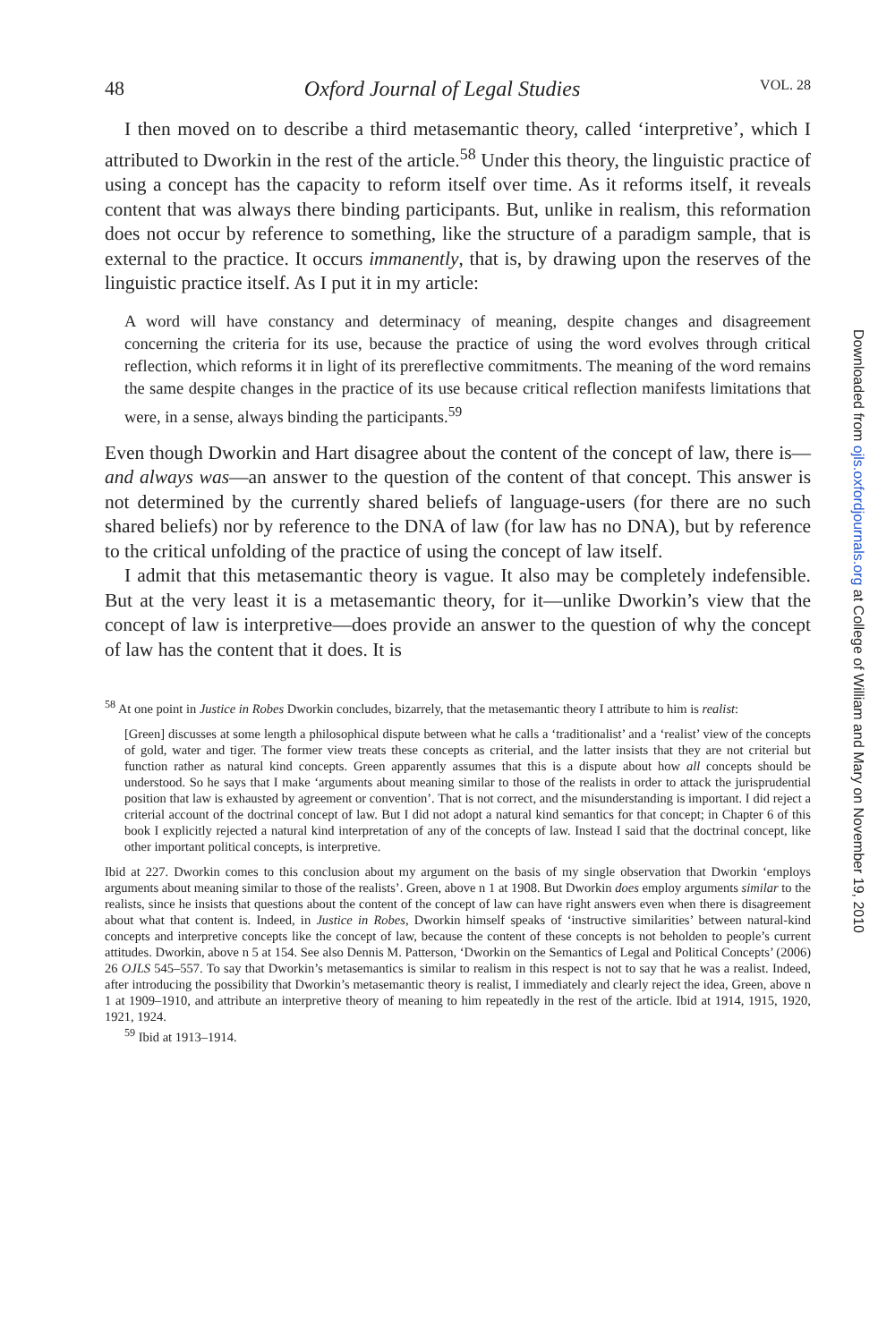48 Oxford Journal of Legal Studies VOL. 28
I then moved on to describe a third metasemantic theory, called ‘interpretive’, which I attributed to Dworkin in the rest of the article.<sup>58</sup> Under this theory, the linguistic practice of using a concept has the capacity to reform itself over time. As it reforms itself, it reveals content that was always there binding participants. But, unlike in realism, this reformation does not occur by reference to something, like the structure of a paradigm sample, that is external to the practice. It occurs immanently, that is, by drawing upon the reserves of the linguistic practice itself. As I put it in my article:
A word will have constancy and determinacy of meaning, despite changes and disagreement concerning the criteria for its use, because the practice of using the word evolves through critical reflection, which reforms it in light of its prereflective commitments. The meaning of the word remains the same despite changes in the practice of its use because critical reflection manifests limitations that were, in a sense, always binding the participants.<sup>59</sup>
Even though Dworkin and Hart disagree about the content of the concept of law, there is—and always was—an answer to the question of the content of that concept. This answer is not determined by the currently shared beliefs of language-users (for there are no such shared beliefs) nor by reference to the DNA of law (for law has no DNA), but by reference to the critical unfolding of the practice of using the concept of law itself.
I admit that this metasemantic theory is vague. It also may be completely indefensible. But at the very least it is a metasemantic theory, for it—unlike Dworkin’s view that the concept of law is interpretive—does provide an answer to the question of why the concept of law has the content that it does. It is
<sup>58</sup> At one point in Justice in Robes Dworkin concludes, bizarrely, that the metasemantic theory I attribute to him is realist:
[Green] discusses at some length a philosophical dispute between what he calls a ‘traditionalist’ and a ‘realist’ view of the concepts of gold, water and tiger. The former view treats these concepts as criterial, and the latter insists that they are not criterial but function rather as natural kind concepts. Green apparently assumes that this is a dispute about how all concepts should be understood. So he says that I make ‘arguments about meaning similar to those of the realists in order to attack the jurisprudential position that law is exhausted by agreement or convention’. That is not correct, and the misunderstanding is important. I did reject a criterial account of the doctrinal concept of law. But I did not adopt a natural kind semantics for that concept; in Chapter 6 of this book I explicitly rejected a natural kind interpretation of any of the concepts of law. Instead I said that the doctrinal concept, like other important political concepts, is interpretive.
Ibid at 227. Dworkin comes to this conclusion about my argument on the basis of my single observation that Dworkin ‘employs arguments about meaning similar to those of the realists’. Green, above n 1 at 1908. But Dworkin does employ arguments similar to the realists, since he insists that questions about the content of the concept of law can have right answers even when there is disagreement about what that content is. Indeed, in Justice in Robes, Dworkin himself speaks of ‘instructive similarities’ between natural-kind concepts and interpretive concepts like the concept of law, because the content of these concepts is not beholden to people’s current attitudes. Dworkin, above n 5 at 154. See also Dennis M. Patterson, ‘Dworkin on the Semantics of Legal and Political Concepts’ (2006) 26 OJLS 545–557. To say that Dworkin’s metasemantics is similar to realism in this respect is not to say that he was a realist. Indeed, after introducing the possibility that Dworkin’s metasemantic theory is realist, I immediately and clearly reject the idea, Green, above n 1 at 1909–1910, and attribute an interpretive theory of meaning to him repeatedly in the rest of the article. Ibid at 1914, 1915, 1920, 1921, 1924.
<sup>59</sup> Ibid at 1913–1914.
Downloaded from ojls.oxfordjournals.org at College of William and Mary on November 19, 2010